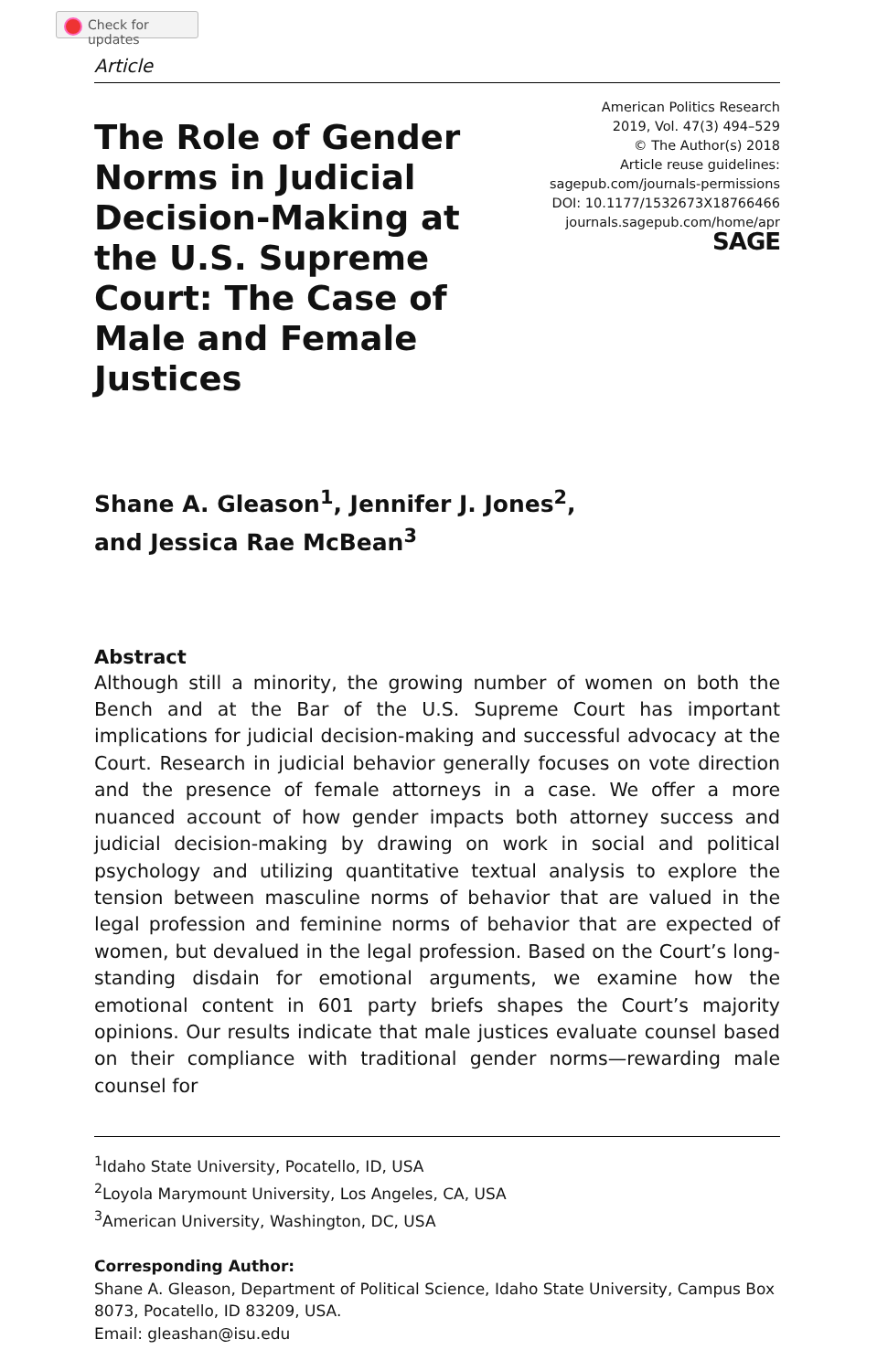Check for updates
Article
The Role of Gender Norms in Judicial Decision-Making at the U.S. Supreme Court: The Case of Male and Female Justices
American Politics Research
2019, Vol. 47(3) 494–529
© The Author(s) 2018
Article reuse guidelines:
sagepub.com/journals-permissions
DOI: 10.1177/1532673X18766466
journals.sagepub.com/home/apr
SAGE
Shane A. Gleason<sup>1</sup>, Jennifer J. Jones<sup>2</sup>,
and Jessica Rae McBean<sup>3</sup>
Abstract
Although still a minority, the growing number of women on both the Bench and at the Bar of the U.S. Supreme Court has important implications for judicial decision-making and successful advocacy at the Court. Research in judicial behavior generally focuses on vote direction and the presence of female attorneys in a case. We offer a more nuanced account of how gender impacts both attorney success and judicial decision-making by drawing on work in social and political psychology and utilizing quantitative textual analysis to explore the tension between masculine norms of behavior that are valued in the legal profession and feminine norms of behavior that are expected of women, but devalued in the legal profession. Based on the Court’s long-standing disdain for emotional arguments, we examine how the emotional content in 601 party briefs shapes the Court’s majority opinions. Our results indicate that male justices evaluate counsel based on their compliance with traditional gender norms—rewarding male counsel for
<sup>1</sup> Idaho State University, Pocatello, ID, USA
<sup>2</sup> Loyola Marymount University, Los Angeles, CA, USA
<sup>3</sup> American University, Washington, DC, USA
Corresponding Author:
Shane A. Gleason, Department of Political Science, Idaho State University, Campus Box 8073, Pocatello, ID 83209, USA.
Email: gleashan@isu.edu